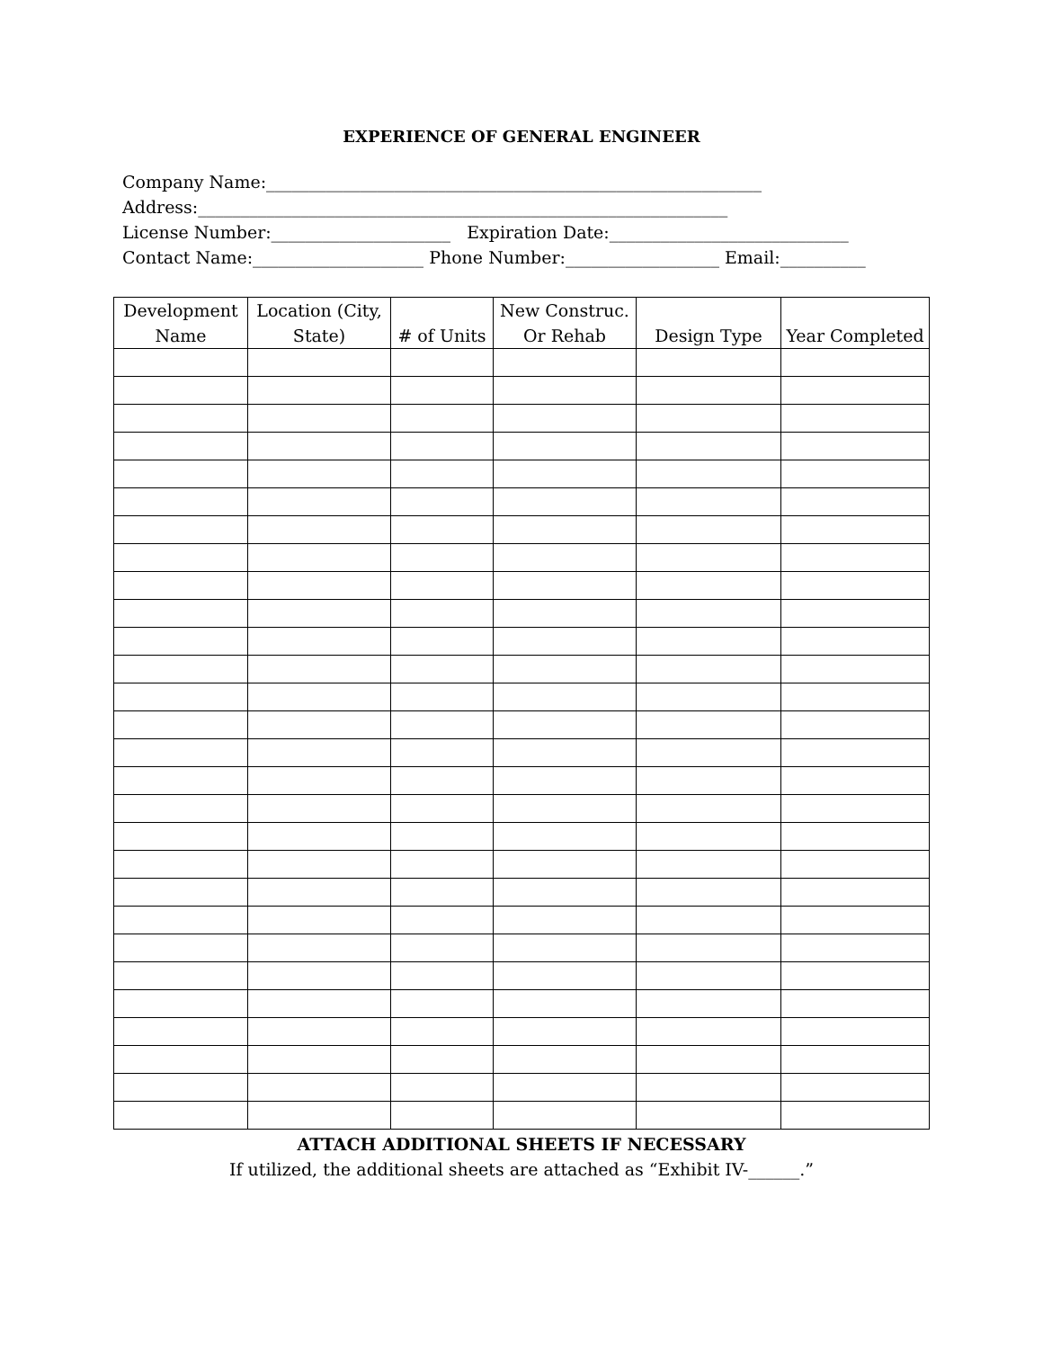EXPERIENCE OF GENERAL ENGINEER
Company Name:__________________________________________________________ Address:______________________________________________________________ License Number:_____________________ Expiration Date:____________________________ Contact Name:____________________ Phone Number:__________________ Email:__________
| Development Name | Location (City, State) | # of Units | New Construc. Or Rehab | Design Type | Year Completed |
| --- | --- | --- | --- | --- | --- |
ATTACH ADDITIONAL SHEETS IF NECESSARY
If utilized, the additional sheets are attached as “Exhibit IV-______.”